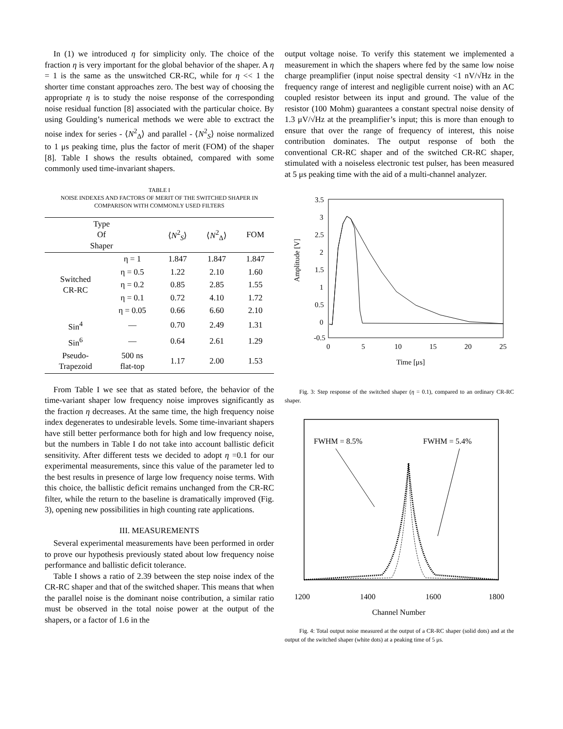In (1) we introduced η for simplicity only. The choice of the fraction η is very important for the global behavior of the shaper. A η = 1 is the same as the unswitched CR-RC, while for η << 1 the shorter time constant approaches zero. The best way of choosing the appropriate η is to study the noise response of the corresponding noise residual function [8] associated with the particular choice. By using Goulding’s numerical methods we were able to exctract the noise index for series - ⟨N<sup>2</sup><sub>Δ</sub>⟩ and parallel - ⟨N<sup>2</sup><sub>S</sub>⟩ noise normalized to 1 μs peaking time, plus the factor of merit (FOM) of the shaper [8]. Table I shows the results obtained, compared with some commonly used time-invariant shapers.
TABLE I
NOISE INDEXES AND FACTORS OF MERIT OF THE SWITCHED SHAPER IN COMPARISON WITH COMMONLY USED FILTERS
| Type Of Shaper | | ⟨ N<sup>2</sup><sub>S</sub>⟩ | ⟨ N<sup>2</sup><sub>Δ</sub>⟩ | FOM |
| --- | --- | --- | --- | --- |
| Switched CR-RC | η = 1 | 1.847 | 1.847 | 1.847 |
| | η = 0.5 | 1.22 | 2.10 | 1.60 |
| | η = 0.2 | 0.85 | 2.85 | 1.55 |
| | η = 0.1 | 0.72 | 4.10 | 1.72 |
| | η = 0.05 | 0.66 | 6.60 | 2.10 |
| Sin<sup>4</sup> | — | 0.70 | 2.49 | 1.31 |
| Sin<sup>6</sup> | — | 0.64 | 2.61 | 1.29 |
| Pseudo- Trapezoid | 500 ns flat-top | 1.17 | 2.00 | 1.53 |
From Table I we see that as stated before, the behavior of the time-variant shaper low frequency noise improves significantly as the fraction η decreases. At the same time, the high frequency noise index degenerates to undesirable levels. Some time-invariant shapers have still better performance both for high and low frequency noise, but the numbers in Table I do not take into account ballistic deficit sensitivity. After different tests we decided to adopt η =0.1 for our experimental measurements, since this value of the parameter led to the best results in presence of large low frequency noise terms. With this choice, the ballistic deficit remains unchanged from the CR-RC filter, while the return to the baseline is dramatically improved (Fig. 3), opening new possibilities in high counting rate applications.
III. MEASUREMENTS
Several experimental measurements have been performed in order to prove our hypothesis previously stated about low frequency noise performance and ballistic deficit tolerance.
Table I shows a ratio of 2.39 between the step noise index of the CR-RC shaper and that of the switched shaper. This means that when the parallel noise is the dominant noise contribution, a similar ratio must be observed in the total noise power at the output of the shapers, or a factor of 1.6 in the
output voltage noise. To verify this statement we implemented a measurement in which the shapers where fed by the same low noise charge preamplifier (input noise spectral density <1 nV/√Hz in the frequency range of interest and negligible current noise) with an AC coupled resistor between its input and ground. The value of the resistor (100 Mohm) guarantees a constant spectral noise density of 1.3 μV/√Hz at the preamplifier’s input; this is more than enough to ensure that over the range of frequency of interest, this noise contribution dominates. The output response of both the conventional CR-RC shaper and of the switched CR-RC shaper, stimulated with a noiseless electronic test pulser, has been measured at 5 μs peaking time with the aid of a multi-channel analyzer.
Amplitude [V]
3.5
3
2.5
2
1.5
1
0.5
0
-0.5
0
5
10
15
20
25
Time [μs]
Fig. 3: Step response of the switched shaper (η = 0.1), compared to an ordinary CR-RC shaper.
FWHM = 8.5%
FWHM = 5.4%
1200
1400
1600
1800
Channel Number
Fig. 4: Total output noise measured at the output of a CR-RC shaper (solid dots) and at the output of the switched shaper (white dots) at a peaking time of 5 μs.